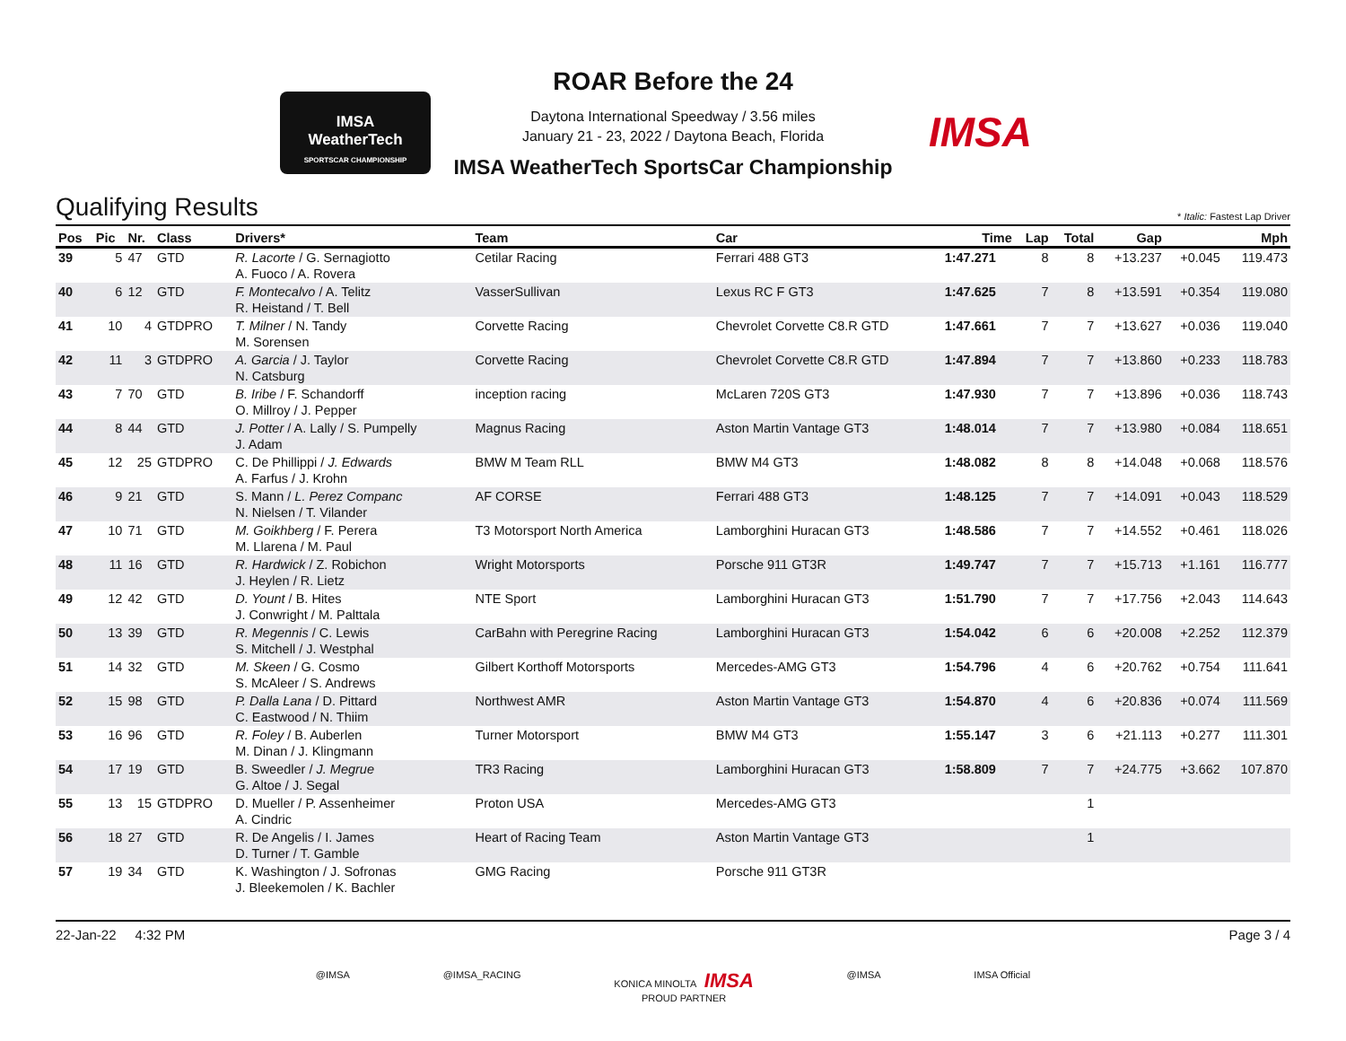IMSA
WeatherTech
SPORTSCAR CHAMPIONSHIP
ROAR Before the 24
Daytona International Speedway / 3.56 miles
January 21 - 23, 2022 / Daytona Beach, Florida
IMSA WeatherTech SportsCar Championship
IMSA
Qualifying Results * Italic: Fastest Lap Driver
| Pos | Pic | Nr. | Class | Drivers* | Team | Car | Time | Lap | Total | Gap | | Mph |
| --- | --- | --- | --- | --- | --- | --- | --- | --- | --- | --- | --- | --- |
| 39 | 5 | 47 | GTD | R. Lacorte / G. Sernagiotto A. Fuoco / A. Rovera | Cetilar Racing | Ferrari 488 GT3 | 1:47.271 | 8 | 8 | +13.237 | +0.045 | 119.473 |
| 40 | 6 | 12 | GTD | F. Montecalvo / A. Telitz R. Heistand / T. Bell | VasserSullivan | Lexus RC F GT3 | 1:47.625 | 7 | 8 | +13.591 | +0.354 | 119.080 |
| 41 | 10 | 4 | GTDPRO | T. Milner / N. Tandy M. Sorensen | Corvette Racing | Chevrolet Corvette C8.R GTD | 1:47.661 | 7 | 7 | +13.627 | +0.036 | 119.040 |
| 42 | 11 | 3 | GTDPRO | A. Garcia / J. Taylor N. Catsburg | Corvette Racing | Chevrolet Corvette C8.R GTD | 1:47.894 | 7 | 7 | +13.860 | +0.233 | 118.783 |
| 43 | 7 | 70 | GTD | B. Iribe / F. Schandorff O. Millroy / J. Pepper | inception racing | McLaren 720S GT3 | 1:47.930 | 7 | 7 | +13.896 | +0.036 | 118.743 |
| 44 | 8 | 44 | GTD | J. Potter / A. Lally / S. Pumpelly J. Adam | Magnus Racing | Aston Martin Vantage GT3 | 1:48.014 | 7 | 7 | +13.980 | +0.084 | 118.651 |
| 45 | 12 | 25 | GTDPRO | C. De Phillippi / J. Edwards A. Farfus / J. Krohn | BMW M Team RLL | BMW M4 GT3 | 1:48.082 | 8 | 8 | +14.048 | +0.068 | 118.576 |
| 46 | 9 | 21 | GTD | S. Mann / L. Perez Companc N. Nielsen / T. Vilander | AF CORSE | Ferrari 488 GT3 | 1:48.125 | 7 | 7 | +14.091 | +0.043 | 118.529 |
| 47 | 10 | 71 | GTD | M. Goikhberg / F. Perera M. Llarena / M. Paul | T3 Motorsport North America | Lamborghini Huracan GT3 | 1:48.586 | 7 | 7 | +14.552 | +0.461 | 118.026 |
| 48 | 11 | 16 | GTD | R. Hardwick / Z. Robichon J. Heylen / R. Lietz | Wright Motorsports | Porsche 911 GT3R | 1:49.747 | 7 | 7 | +15.713 | +1.161 | 116.777 |
| 49 | 12 | 42 | GTD | D. Yount / B. Hites J. Conwright / M. Palttala | NTE Sport | Lamborghini Huracan GT3 | 1:51.790 | 7 | 7 | +17.756 | +2.043 | 114.643 |
| 50 | 13 | 39 | GTD | R. Megennis / C. Lewis S. Mitchell / J. Westphal | CarBahn with Peregrine Racing | Lamborghini Huracan GT3 | 1:54.042 | 6 | 6 | +20.008 | +2.252 | 112.379 |
| 51 | 14 | 32 | GTD | M. Skeen / G. Cosmo S. McAleer / S. Andrews | Gilbert Korthoff Motorsports | Mercedes-AMG GT3 | 1:54.796 | 4 | 6 | +20.762 | +0.754 | 111.641 |
| 52 | 15 | 98 | GTD | P. Dalla Lana / D. Pittard C. Eastwood / N. Thiim | Northwest AMR | Aston Martin Vantage GT3 | 1:54.870 | 4 | 6 | +20.836 | +0.074 | 111.569 |
| 53 | 16 | 96 | GTD | R. Foley / B. Auberlen M. Dinan / J. Klingmann | Turner Motorsport | BMW M4 GT3 | 1:55.147 | 3 | 6 | +21.113 | +0.277 | 111.301 |
| 54 | 17 | 19 | GTD | B. Sweedler / J. Megrue G. Altoe / J. Segal | TR3 Racing | Lamborghini Huracan GT3 | 1:58.809 | 7 | 7 | +24.775 | +3.662 | 107.870 |
| 55 | 13 | 15 | GTDPRO | D. Mueller / P. Assenheimer A. Cindric | Proton USA | Mercedes-AMG GT3 | | | 1 | | | |
| 56 | 18 | 27 | GTD | R. De Angelis / I. James D. Turner / T. Gamble | Heart of Racing Team | Aston Martin Vantage GT3 | | | 1 | | | |
| 57 | 19 | 34 | GTD | K. Washington / J. Sofronas J. Bleekemolen / K. Bachler | GMG Racing | Porsche 911 GT3R | | | | | | |
22-Jan-22 4:32 PM Page 3 / 4
@IMSA @IMSA_RACING KONICA MINOLTA IMSA
PROUD PARTNER @IMSA IMSA Official